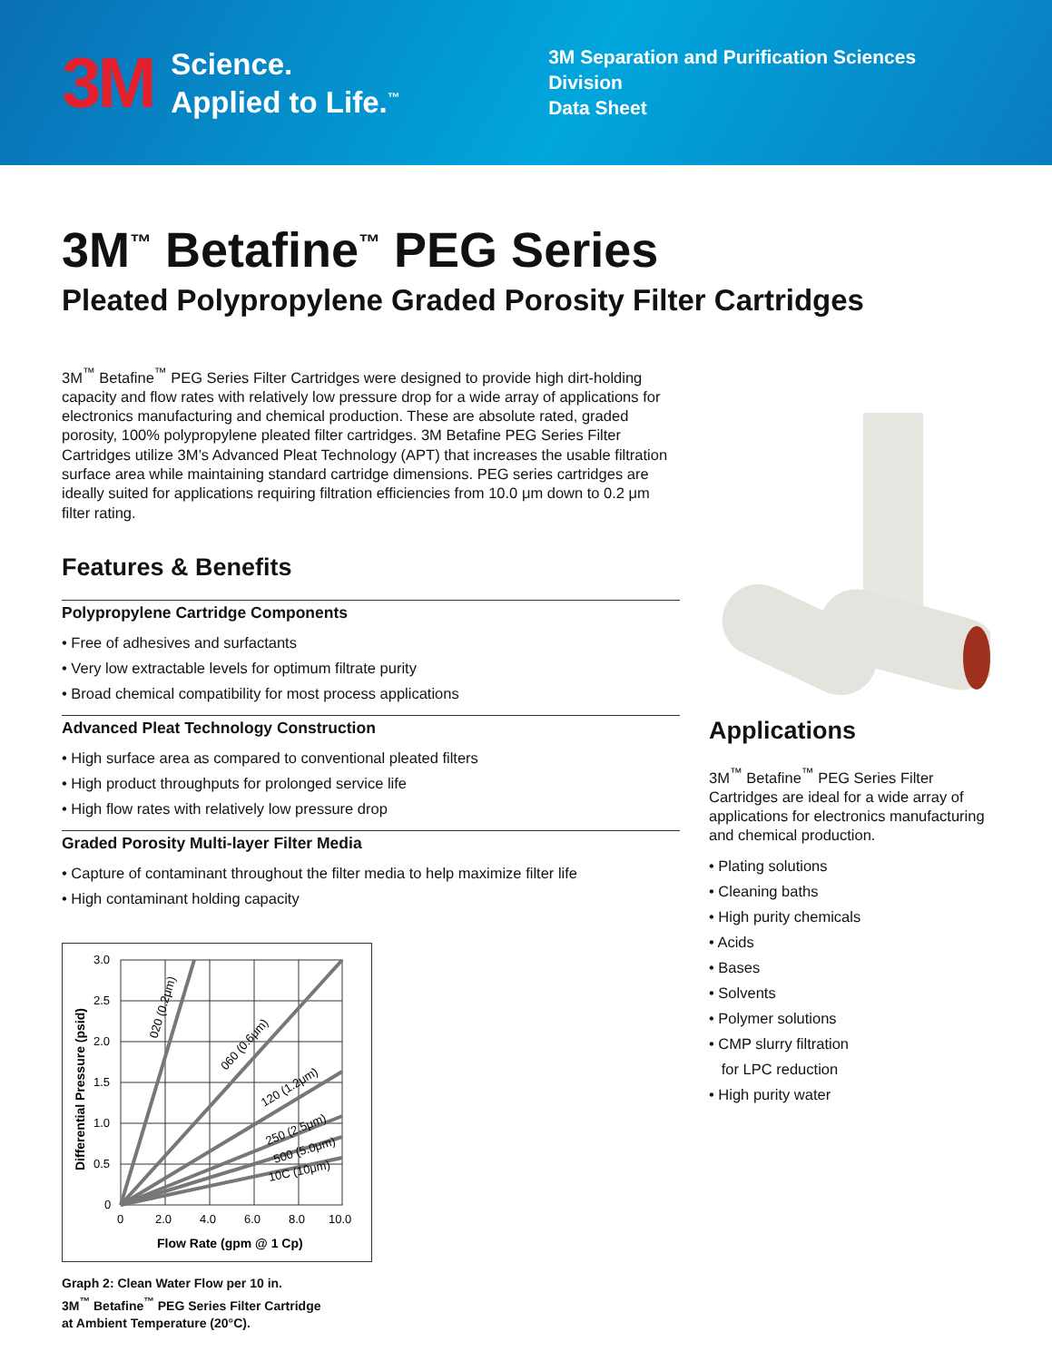3M
Science.
Applied to Life.<sup>™</sup>
3M Separation and Purification Sciences Division
Data Sheet
3M<sup>™</sup> Betafine<sup>™</sup> PEG Series
Pleated Polypropylene Graded Porosity Filter Cartridges
3M<sup>™</sup> Betafine<sup>™</sup> PEG Series Filter Cartridges were designed to provide high dirt-holding capacity and flow rates with relatively low pressure drop for a wide array of applications for electronics manufacturing and chemical production. These are absolute rated, graded porosity, 100% polypropylene pleated filter cartridges. 3M Betafine PEG Series Filter Cartridges utilize 3M’s Advanced Pleat Technology (APT) that increases the usable filtration surface area while maintaining standard cartridge dimensions. PEG series cartridges are ideally suited for applications requiring filtration efficiencies from 10.0 μm down to 0.2 μm filter rating.
Features & Benefits
Polypropylene Cartridge Components
• Free of adhesives and surfactants
• Very low extractable levels for optimum filtrate purity
• Broad chemical compatibility for most process applications
Advanced Pleat Technology Construction
• High surface area as compared to conventional pleated filters
• High product throughputs for prolonged service life
• High flow rates with relatively low pressure drop
Graded Porosity Multi-layer Filter Media
• Capture of contaminant throughout the filter media to help maximize filter life
• High contaminant holding capacity
3.0
2.5
2.0
1.5
1.0
0.5
0
0
2.0
4.0
6.0
8.0
10.0
020 (0.2μm)
060 (0.6μm)
120 (1.2μm)
250 (2.5μm)
500 (5.0μm)
10C (10μm)
Flow Rate (gpm @ 1 Cp)
Differential Pressure (psid)
Graph 2: Clean Water Flow per 10 in.
3M<sup>™</sup> Betafine<sup>™</sup> PEG Series Filter Cartridge
at Ambient Temperature (20°C).
Applications
3M<sup>™</sup> Betafine<sup>™</sup> PEG Series Filter Cartridges are ideal for a wide array of applications for electronics manufacturing and chemical production.
• Plating solutions
• Cleaning baths
• High purity chemicals
• Acids
• Bases
• Solvents
• Polymer solutions
• CMP slurry filtration
for LPC reduction
• High purity water